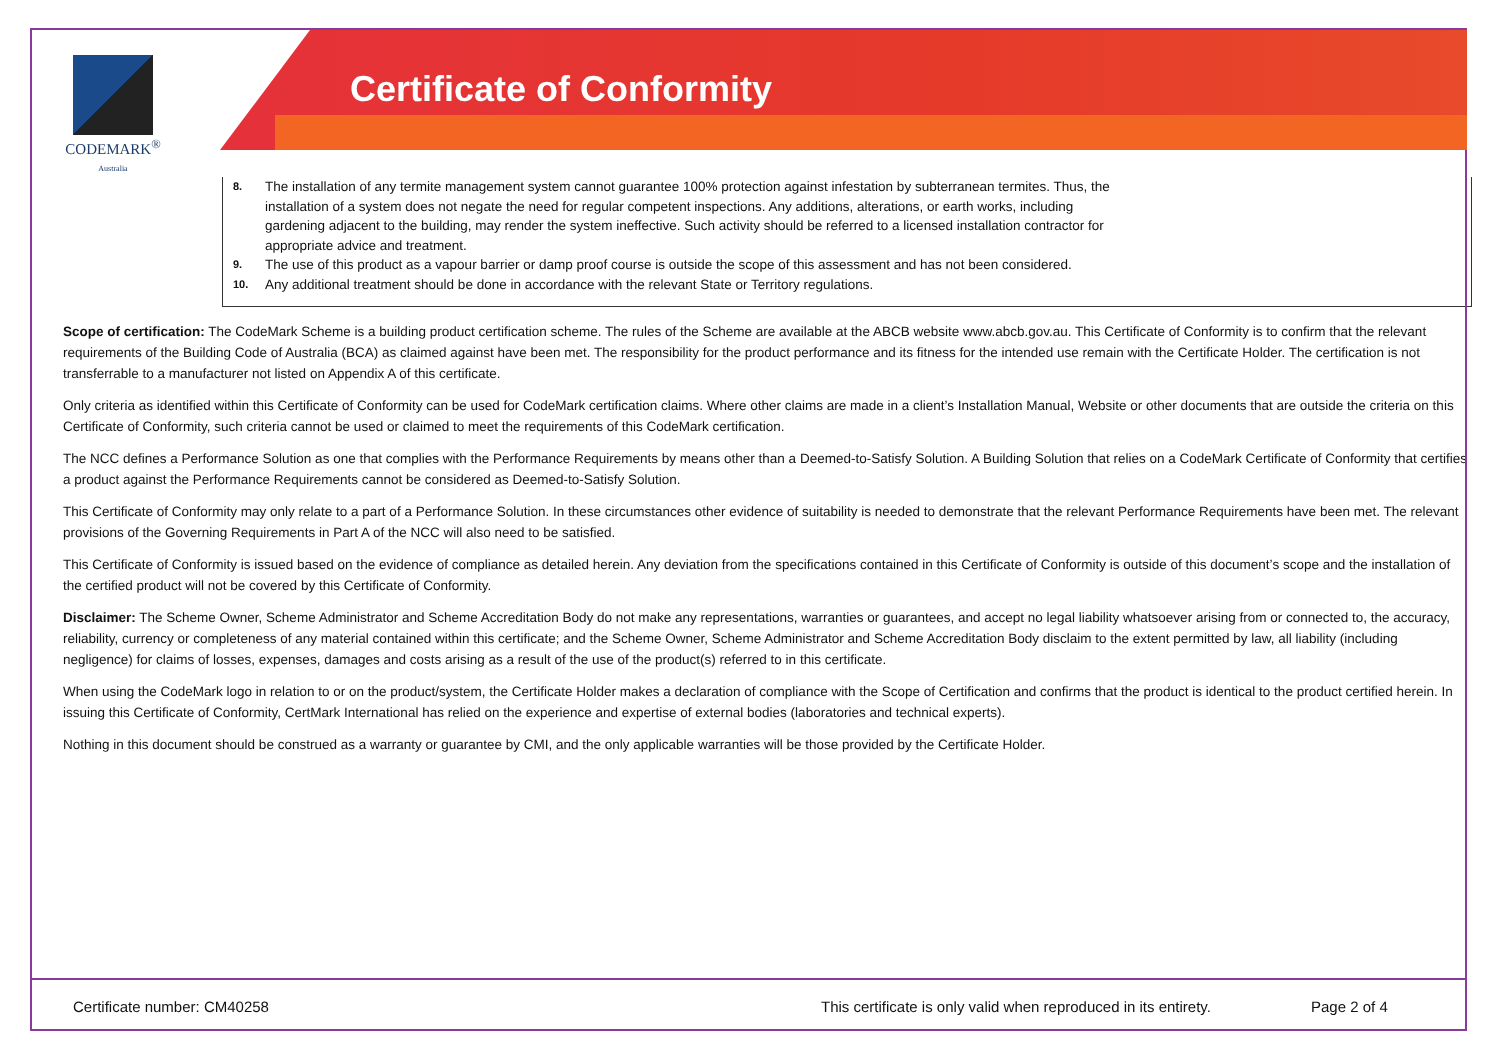CODEMARK<sup>®</sup>
Australia
Certificate of Conformity
8. The installation of any termite management system cannot guarantee 100% protection against infestation by subterranean termites. Thus, the
installation of a system does not negate the need for regular competent inspections. Any additions, alterations, or earth works, including
gardening adjacent to the building, may render the system ineffective. Such activity should be referred to a licensed installation contractor for
appropriate advice and treatment.
9. The use of this product as a vapour barrier or damp proof course is outside the scope of this assessment and has not been considered.
10. Any additional treatment should be done in accordance with the relevant State or Territory regulations.
Scope of certification: The CodeMark Scheme is a building product certification scheme. The rules of the Scheme are available at the ABCB website www.abcb.gov.au. This Certificate of Conformity is to confirm that the relevant requirements of the Building Code of Australia (BCA) as claimed against have been met. The responsibility for the product performance and its fitness for the intended use remain with the Certificate Holder. The certification is not transferrable to a manufacturer not listed on Appendix A of this certificate.
Only criteria as identified within this Certificate of Conformity can be used for CodeMark certification claims. Where other claims are made in a client’s Installation Manual, Website or other documents that are outside the criteria on this Certificate of Conformity, such criteria cannot be used or claimed to meet the requirements of this CodeMark certification.
The NCC defines a Performance Solution as one that complies with the Performance Requirements by means other than a Deemed-to-Satisfy Solution. A Building Solution that relies on a CodeMark Certificate of Conformity that certifies a product against the Performance Requirements cannot be considered as Deemed-to-Satisfy Solution.
This Certificate of Conformity may only relate to a part of a Performance Solution. In these circumstances other evidence of suitability is needed to demonstrate that the relevant Performance Requirements have been met. The relevant provisions of the Governing Requirements in Part A of the NCC will also need to be satisfied.
This Certificate of Conformity is issued based on the evidence of compliance as detailed herein. Any deviation from the specifications contained in this Certificate of Conformity is outside of this document’s scope and the installation of the certified product will not be covered by this Certificate of Conformity.
Disclaimer: The Scheme Owner, Scheme Administrator and Scheme Accreditation Body do not make any representations, warranties or guarantees, and accept no legal liability whatsoever arising from or connected to, the accuracy, reliability, currency or completeness of any material contained within this certificate; and the Scheme Owner, Scheme Administrator and Scheme Accreditation Body disclaim to the extent permitted by law, all liability (including negligence) for claims of losses, expenses, damages and costs arising as a result of the use of the product(s) referred to in this certificate.
When using the CodeMark logo in relation to or on the product/system, the Certificate Holder makes a declaration of compliance with the Scope of Certification and confirms that the product is identical to the product certified herein. In issuing this Certificate of Conformity, CertMark International has relied on the experience and expertise of external bodies (laboratories and technical experts).
Nothing in this document should be construed as a warranty or guarantee by CMI, and the only applicable warranties will be those provided by the Certificate Holder.
Certificate number: CM40258 This certificate is only valid when reproduced in its entirety. Page 2 of 4